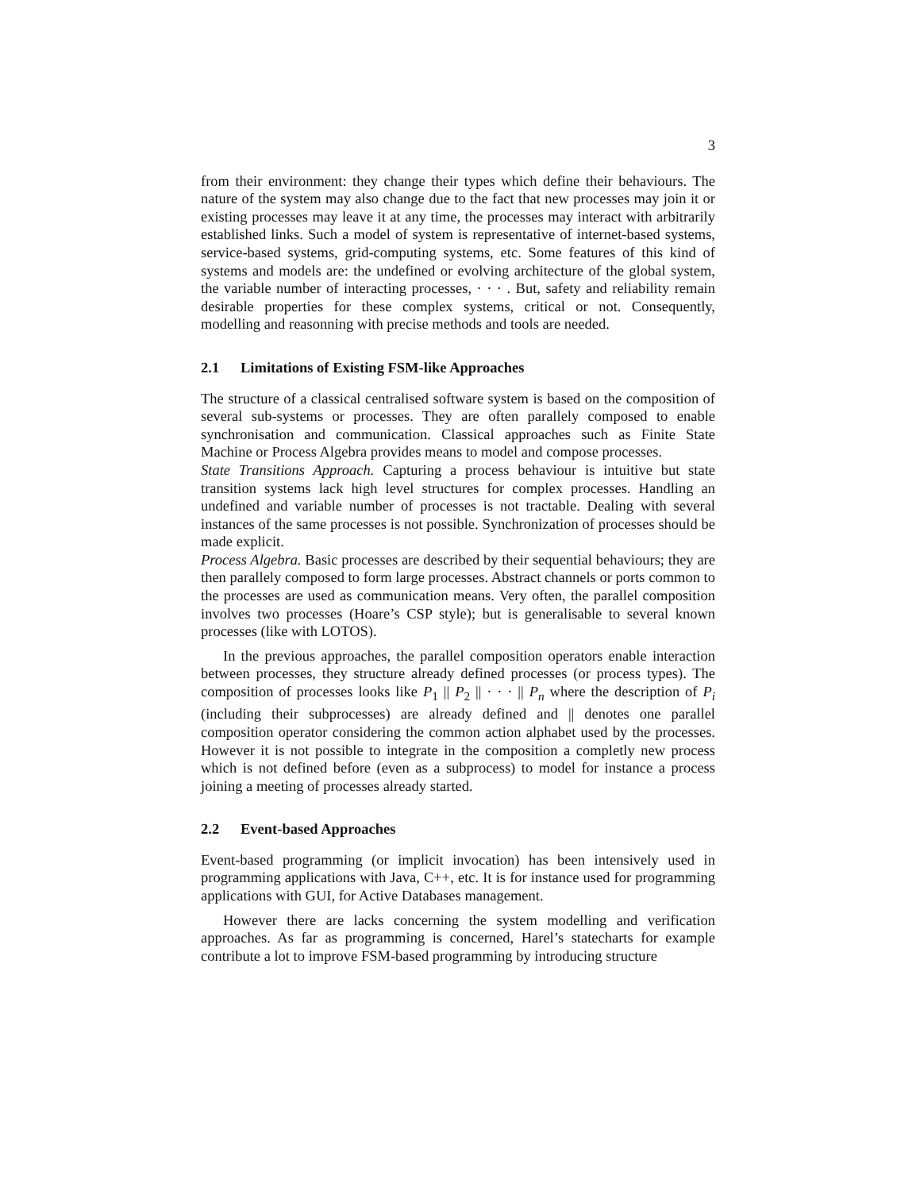3
from their environment: they change their types which define their behaviours. The nature of the system may also change due to the fact that new processes may join it or existing processes may leave it at any time, the processes may interact with arbitrarily established links. Such a model of system is representative of internet-based systems, service-based systems, grid-computing systems, etc. Some features of this kind of systems and models are: the undefined or evolving architecture of the global system, the variable number of interacting processes, · · · . But, safety and reliability remain desirable properties for these complex systems, critical or not. Consequently, modelling and reasonning with precise methods and tools are needed.
2.1 Limitations of Existing FSM-like Approaches
The structure of a classical centralised software system is based on the composition of several sub-systems or processes. They are often parallely composed to enable synchronisation and communication. Classical approaches such as Finite State Machine or Process Algebra provides means to model and compose processes.
State Transitions Approach. Capturing a process behaviour is intuitive but state transition systems lack high level structures for complex processes. Handling an undefined and variable number of processes is not tractable. Dealing with several instances of the same processes is not possible. Synchronization of processes should be made explicit.
Process Algebra. Basic processes are described by their sequential behaviours; they are then parallely composed to form large processes. Abstract channels or ports common to the processes are used as communication means. Very often, the parallel composition involves two processes (Hoare’s CSP style); but is generalisable to several known processes (like with LOTOS).
In the previous approaches, the parallel composition operators enable interaction between processes, they structure already defined processes (or process types). The composition of processes looks like P<sub>1</sub> || P<sub>2</sub> || · · · || P<sub>n</sub> where the description of P<sub>i</sub> (including their subprocesses) are already defined and || denotes one parallel composition operator considering the common action alphabet used by the processes. However it is not possible to integrate in the composition a completly new process which is not defined before (even as a subprocess) to model for instance a process joining a meeting of processes already started.
2.2 Event-based Approaches
Event-based programming (or implicit invocation) has been intensively used in programming applications with Java, C++, etc. It is for instance used for programming applications with GUI, for Active Databases management.
However there are lacks concerning the system modelling and verification approaches. As far as programming is concerned, Harel’s statecharts for example contribute a lot to improve FSM-based programming by introducing structure